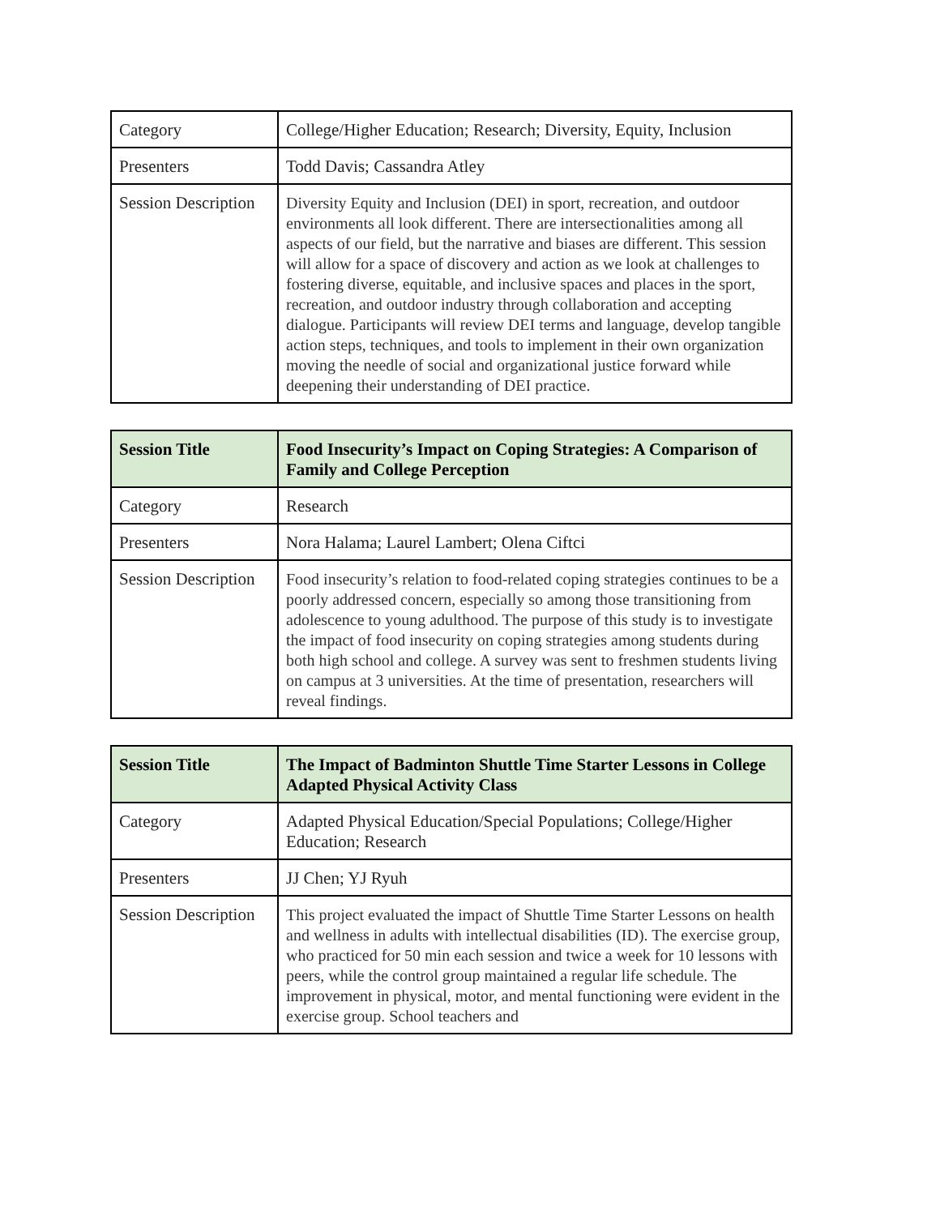| Category | College/Higher Education; Research; Diversity, Equity, Inclusion |
| Presenters | Todd Davis; Cassandra Atley |
| Session Description | Diversity Equity and Inclusion (DEI) in sport, recreation, and outdoor environments all look different. There are intersectionalities among all aspects of our field, but the narrative and biases are different. This session will allow for a space of discovery and action as we look at challenges to fostering diverse, equitable, and inclusive spaces and places in the sport, recreation, and outdoor industry through collaboration and accepting dialogue. Participants will review DEI terms and language, develop tangible action steps, techniques, and tools to implement in their own organization moving the needle of social and organizational justice forward while deepening their understanding of DEI practice. |
| Session Title | Food Insecurity’s Impact on Coping Strategies: A Comparison of Family and College Perception |
| Category | Research |
| Presenters | Nora Halama; Laurel Lambert; Olena Ciftci |
| Session Description | Food insecurity’s relation to food-related coping strategies continues to be a poorly addressed concern, especially so among those transitioning from adolescence to young adulthood. The purpose of this study is to investigate the impact of food insecurity on coping strategies among students during both high school and college. A survey was sent to freshmen students living on campus at 3 universities. At the time of presentation, researchers will reveal findings. |
| Session Title | The Impact of Badminton Shuttle Time Starter Lessons in College Adapted Physical Activity Class |
| Category | Adapted Physical Education/Special Populations; College/Higher Education; Research |
| Presenters | JJ Chen; YJ Ryuh |
| Session Description | This project evaluated the impact of Shuttle Time Starter Lessons on health and wellness in adults with intellectual disabilities (ID). The exercise group, who practiced for 50 min each session and twice a week for 10 lessons with peers, while the control group maintained a regular life schedule. The improvement in physical, motor, and mental functioning were evident in the exercise group. School teachers and |